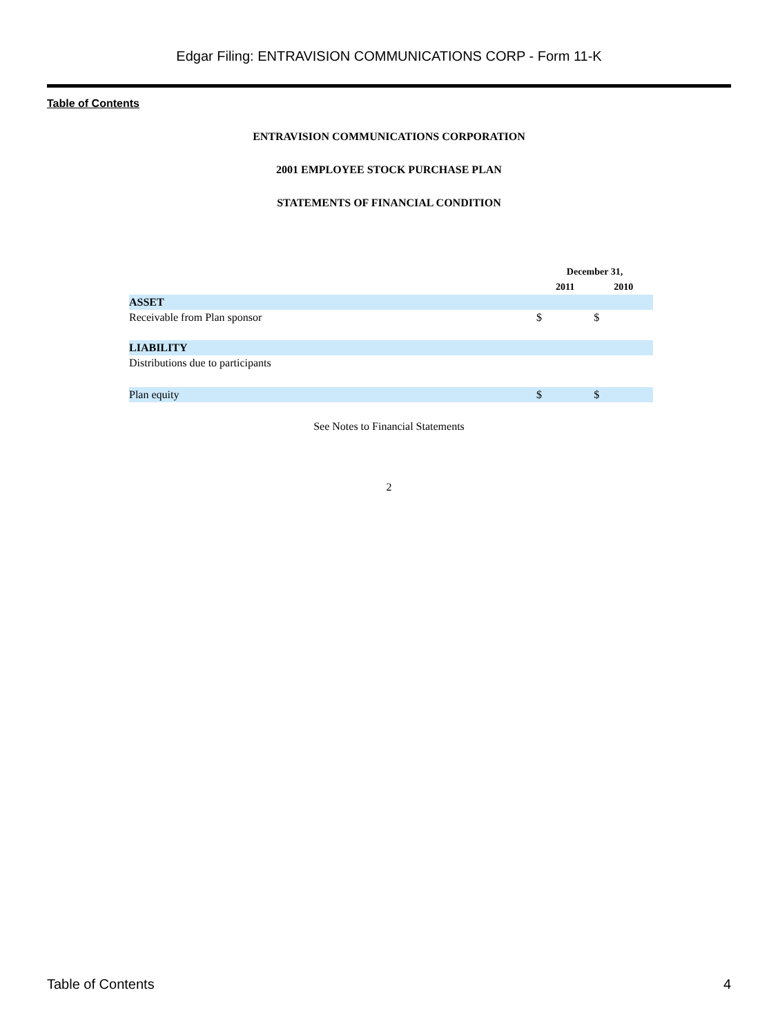Edgar Filing: ENTRAVISION COMMUNICATIONS CORP - Form 11-K
Table of Contents
ENTRAVISION COMMUNICATIONS CORPORATION
2001 EMPLOYEE STOCK PURCHASE PLAN
STATEMENTS OF FINANCIAL CONDITION
| | December 31, | |
| --- | --- | --- |
| | 2011 | 2010 |
| ASSET | | |
| Receivable from Plan sponsor | $ | $ |
| LIABILITY | | |
| Distributions due to participants | | |
| Plan equity | $ | $ |
See Notes to Financial Statements
2
Table of Contents 4